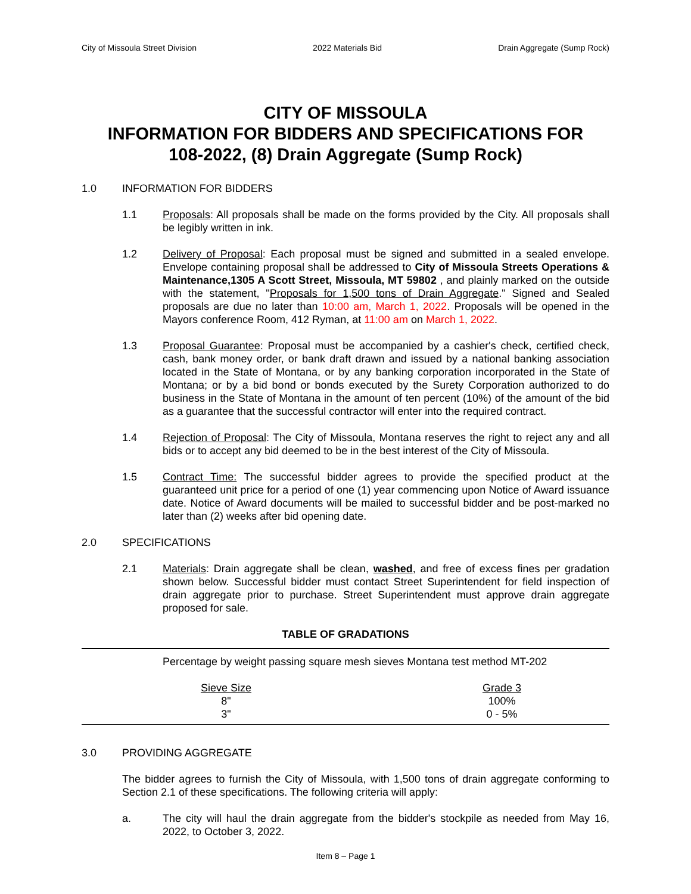City of Missoula Street Division 2022 Materials Bid Drain Aggregate (Sump Rock)
CITY OF MISSOULA
INFORMATION FOR BIDDERS AND SPECIFICATIONS FOR
108-2022, (8) Drain Aggregate (Sump Rock)
1.0 INFORMATION FOR BIDDERS
1.1 Proposals: All proposals shall be made on the forms provided by the City. All proposals shall be legibly written in ink.
1.2 Delivery of Proposal: Each proposal must be signed and submitted in a sealed envelope. Envelope containing proposal shall be addressed to City of Missoula Streets Operations & Maintenance,1305 A Scott Street, Missoula, MT 59802 , and plainly marked on the outside with the statement, "Proposals for 1,500 tons of Drain Aggregate." Signed and Sealed proposals are due no later than 10:00 am, March 1, 2022. Proposals will be opened in the Mayors conference Room, 412 Ryman, at 11:00 am on March 1, 2022.
1.3 Proposal Guarantee: Proposal must be accompanied by a cashier's check, certified check, cash, bank money order, or bank draft drawn and issued by a national banking association located in the State of Montana, or by any banking corporation incorporated in the State of Montana; or by a bid bond or bonds executed by the Surety Corporation authorized to do business in the State of Montana in the amount of ten percent (10%) of the amount of the bid as a guarantee that the successful contractor will enter into the required contract.
1.4 Rejection of Proposal: The City of Missoula, Montana reserves the right to reject any and all bids or to accept any bid deemed to be in the best interest of the City of Missoula.
1.5 Contract Time: The successful bidder agrees to provide the specified product at the guaranteed unit price for a period of one (1) year commencing upon Notice of Award issuance date. Notice of Award documents will be mailed to successful bidder and be post-marked no later than (2) weeks after bid opening date.
2.0 SPECIFICATIONS
2.1 Materials: Drain aggregate shall be clean, washed, and free of excess fines per gradation shown below. Successful bidder must contact Street Superintendent for field inspection of drain aggregate prior to purchase. Street Superintendent must approve drain aggregate proposed for sale.
TABLE OF GRADATIONS
Percentage by weight passing square mesh sieves Montana test method MT-202
| Sieve Size | Grade 3 |
| --- | --- |
| 8" | 100% |
| 3" | 0 - 5% |
3.0 PROVIDING AGGREGATE
The bidder agrees to furnish the City of Missoula, with 1,500 tons of drain aggregate conforming to Section 2.1 of these specifications. The following criteria will apply:
a. The city will haul the drain aggregate from the bidder's stockpile as needed from May 16, 2022, to October 3, 2022.
Item 8 – Page 1